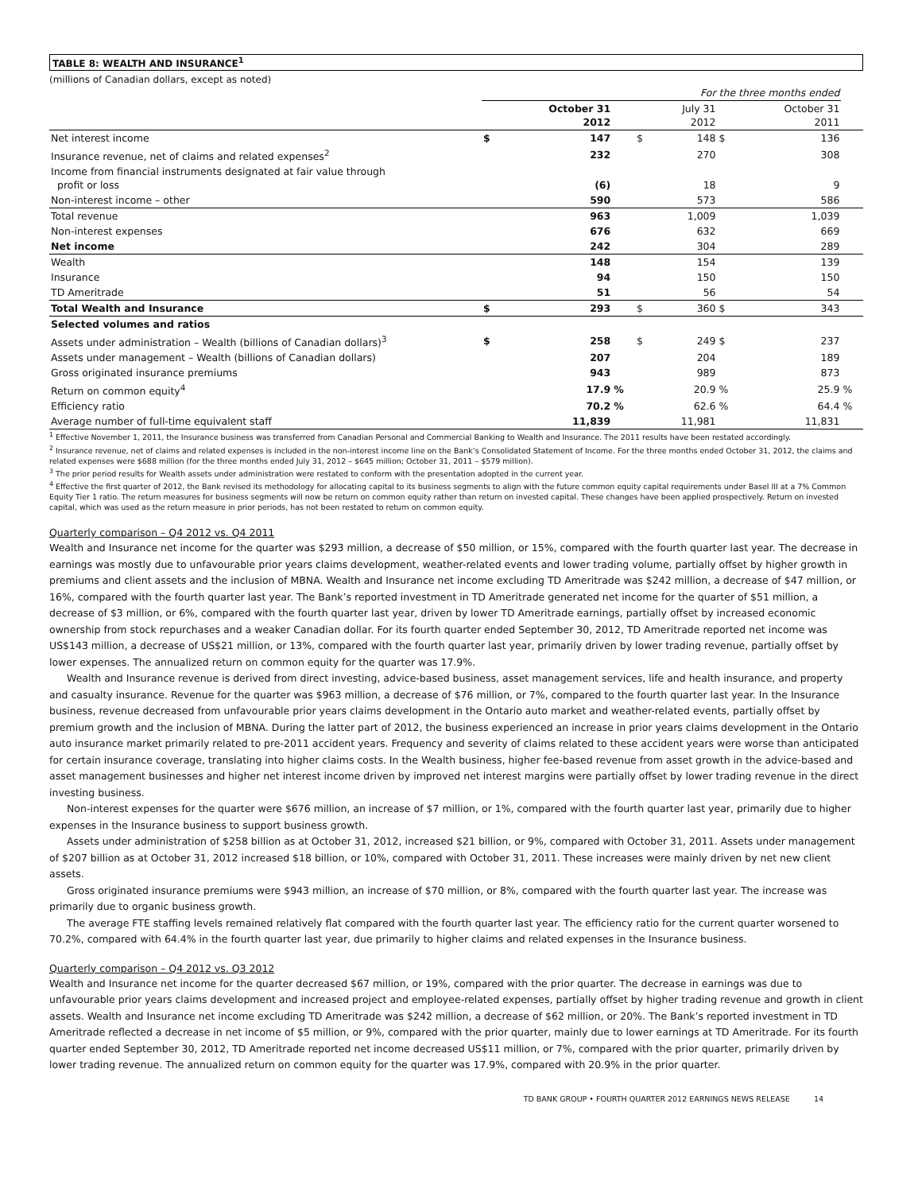TABLE 8: WEALTH AND INSURANCE<sup>1</sup>
(millions of Canadian dollars, except as noted)
| | For the three months ended | | | | | | | |
| | | October 31 2012 | | | July 31 2012 | | October 31 2011 | |
| Net interest income | $ | 147 | | $ | 148 | $ | 136 | |
| Insurance revenue, net of claims and related expenses<sup>2</sup> | | 232 | | | 270 | | 308 | |
| Income from financial instruments designated at fair value through profit or loss | | (6) | | | 18 | | 9 | |
| Non-interest income – other | | 590 | | | 573 | | 586 | |
| Total revenue | | 963 | | | 1,009 | | 1,039 | |
| Non-interest expenses | | 676 | | | 632 | | 669 | |
| Net income | | 242 | | | 304 | | 289 | |
| Wealth | | 148 | | | 154 | | 139 | |
| Insurance | | 94 | | | 150 | | 150 | |
| TD Ameritrade | | 51 | | | 56 | | 54 | |
| Total Wealth and Insurance | $ | 293 | | $ | 360 | $ | 343 | |
| Selected volumes and ratios | | | | | | | | |
| Assets under administration – Wealth (billions of Canadian dollars)<sup>3</sup> | $ | 258 | | $ | 249 | $ | 237 | |
| Assets under management – Wealth (billions of Canadian dollars) | | 207 | | | 204 | | 189 | |
| Gross originated insurance premiums | | 943 | | | 989 | | 873 | |
| Return on common equity<sup>4</sup> | | 17.9 | % | | 20.9 | % | 25.9 | % |
| Efficiency ratio | | 70.2 | % | | 62.6 | % | 64.4 | % |
| Average number of full-time equivalent staff | | 11,839 | | | 11,981 | | 11,831 | |
<sup>1</sup> Effective November 1, 2011, the Insurance business was transferred from Canadian Personal and Commercial Banking to Wealth and Insurance. The 2011 results have been restated accordingly.
<sup>2</sup> Insurance revenue, net of claims and related expenses is included in the non-interest income line on the Bank’s Consolidated Statement of Income. For the three months ended October 31, 2012, the claims and related expenses were $688 million (for the three months ended July 31, 2012 – $645 million; October 31, 2011 – $579 million).
<sup>3</sup> The prior period results for Wealth assets under administration were restated to conform with the presentation adopted in the current year.
<sup>4</sup> Effective the first quarter of 2012, the Bank revised its methodology for allocating capital to its business segments to align with the future common equity capital requirements under Basel III at a 7% Common Equity Tier 1 ratio. The return measures for business segments will now be return on common equity rather than return on invested capital. These changes have been applied prospectively. Return on invested capital, which was used as the return measure in prior periods, has not been restated to return on common equity.
Quarterly comparison – Q4 2012 vs. Q4 2011
Wealth and Insurance net income for the quarter was $293 million, a decrease of $50 million, or 15%, compared with the fourth quarter last year. The decrease in earnings was mostly due to unfavourable prior years claims development, weather-related events and lower trading volume, partially offset by higher growth in premiums and client assets and the inclusion of MBNA. Wealth and Insurance net income excluding TD Ameritrade was $242 million, a decrease of $47 million, or 16%, compared with the fourth quarter last year. The Bank’s reported investment in TD Ameritrade generated net income for the quarter of $51 million, a decrease of $3 million, or 6%, compared with the fourth quarter last year, driven by lower TD Ameritrade earnings, partially offset by increased economic ownership from stock repurchases and a weaker Canadian dollar. For its fourth quarter ended September 30, 2012, TD Ameritrade reported net income was US$143 million, a decrease of US$21 million, or 13%, compared with the fourth quarter last year, primarily driven by lower trading revenue, partially offset by lower expenses. The annualized return on common equity for the quarter was 17.9%.
Wealth and Insurance revenue is derived from direct investing, advice-based business, asset management services, life and health insurance, and property and casualty insurance. Revenue for the quarter was $963 million, a decrease of $76 million, or 7%, compared to the fourth quarter last year. In the Insurance business, revenue decreased from unfavourable prior years claims development in the Ontario auto market and weather-related events, partially offset by premium growth and the inclusion of MBNA. During the latter part of 2012, the business experienced an increase in prior years claims development in the Ontario auto insurance market primarily related to pre-2011 accident years. Frequency and severity of claims related to these accident years were worse than anticipated for certain insurance coverage, translating into higher claims costs. In the Wealth business, higher fee-based revenue from asset growth in the advice-based and asset management businesses and higher net interest income driven by improved net interest margins were partially offset by lower trading revenue in the direct investing business.
Non-interest expenses for the quarter were $676 million, an increase of $7 million, or 1%, compared with the fourth quarter last year, primarily due to higher expenses in the Insurance business to support business growth.
Assets under administration of $258 billion as at October 31, 2012, increased $21 billion, or 9%, compared with October 31, 2011. Assets under management of $207 billion as at October 31, 2012 increased $18 billion, or 10%, compared with October 31, 2011. These increases were mainly driven by net new client assets.
Gross originated insurance premiums were $943 million, an increase of $70 million, or 8%, compared with the fourth quarter last year. The increase was primarily due to organic business growth.
The average FTE staffing levels remained relatively flat compared with the fourth quarter last year. The efficiency ratio for the current quarter worsened to 70.2%, compared with 64.4% in the fourth quarter last year, due primarily to higher claims and related expenses in the Insurance business.
Quarterly comparison – Q4 2012 vs. Q3 2012
Wealth and Insurance net income for the quarter decreased $67 million, or 19%, compared with the prior quarter. The decrease in earnings was due to unfavourable prior years claims development and increased project and employee-related expenses, partially offset by higher trading revenue and growth in client assets. Wealth and Insurance net income excluding TD Ameritrade was $242 million, a decrease of $62 million, or 20%. The Bank’s reported investment in TD Ameritrade reflected a decrease in net income of $5 million, or 9%, compared with the prior quarter, mainly due to lower earnings at TD Ameritrade. For its fourth quarter ended September 30, 2012, TD Ameritrade reported net income decreased US$11 million, or 7%, compared with the prior quarter, primarily driven by lower trading revenue. The annualized return on common equity for the quarter was 17.9%, compared with 20.9% in the prior quarter.
TD BANK GROUP • FOURTH QUARTER 2012 EARNINGS NEWS RELEASE 14